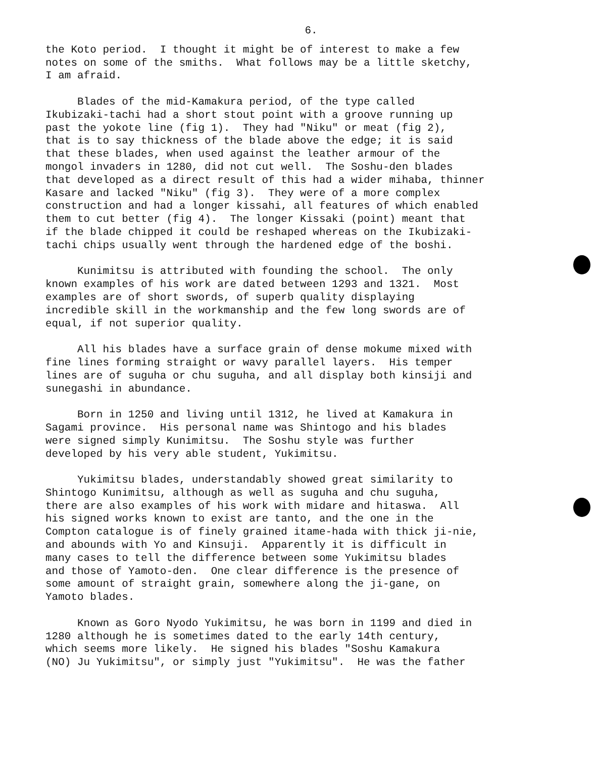6.
the Koto period. I thought it might be of interest to make a few notes on some of the smiths. What follows may be a little sketchy, I am afraid.
Blades of the mid-Kamakura period, of the type called Ikubizaki-tachi had a short stout point with a groove running up past the yokote line (fig 1). They had "Niku" or meat (fig 2), that is to say thickness of the blade above the edge; it is said that these blades, when used against the leather armour of the mongol invaders in 1280, did not cut well. The Soshu-den blades that developed as a direct result of this had a wider mihaba, thinner Kasare and lacked "Niku" (fig 3). They were of a more complex construction and had a longer kissahi, all features of which enabled them to cut better (fig 4). The longer Kissaki (point) meant that if the blade chipped it could be reshaped whereas on the Ikubizaki- tachi chips usually went through the hardened edge of the boshi.
Kunimitsu is attributed with founding the school. The only known examples of his work are dated between 1293 and 1321. Most examples are of short swords, of superb quality displaying incredible skill in the workmanship and the few long swords are of equal, if not superior quality.
All his blades have a surface grain of dense mokume mixed with fine lines forming straight or wavy parallel layers. His temper lines are of suguha or chu suguha, and all display both kinsiji and sunegashi in abundance.
Born in 1250 and living until 1312, he lived at Kamakura in Sagami province. His personal name was Shintogo and his blades were signed simply Kunimitsu. The Soshu style was further developed by his very able student, Yukimitsu.
Yukimitsu blades, understandably showed great similarity to Shintogo Kunimitsu, although as well as suguha and chu suguha, there are also examples of his work with midare and hitaswa. All his signed works known to exist are tanto, and the one in the Compton catalogue is of finely grained itame-hada with thick ji-nie, and abounds with Yo and Kinsuji. Apparently it is difficult in many cases to tell the difference between some Yukimitsu blades and those of Yamoto-den. One clear difference is the presence of some amount of straight grain, somewhere along the ji-gane, on Yamoto blades.
Known as Goro Nyodo Yukimitsu, he was born in 1199 and died in 1280 although he is sometimes dated to the early 14th century, which seems more likely. He signed his blades "Soshu Kamakura (NO) Ju Yukimitsu", or simply just "Yukimitsu". He was the father